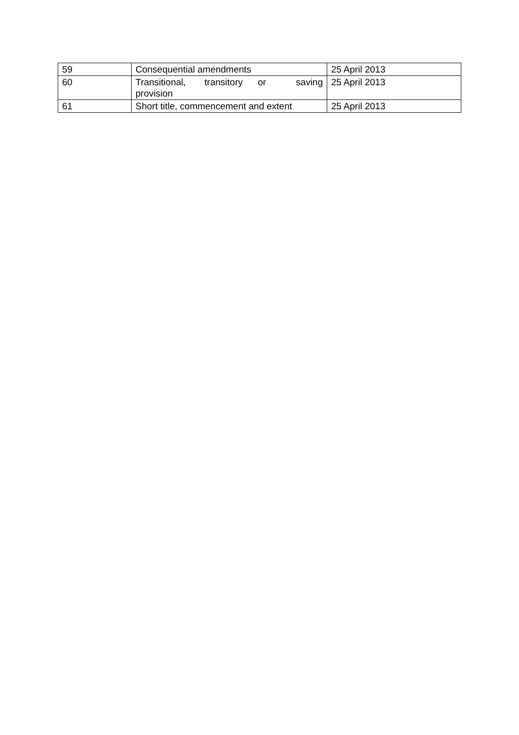| 59 | Consequential amendments | 25 April 2013 |
| 60 | Transitional, transitory or saving provision | 25 April 2013 |
| 61 | Short title, commencement and extent | 25 April 2013 |